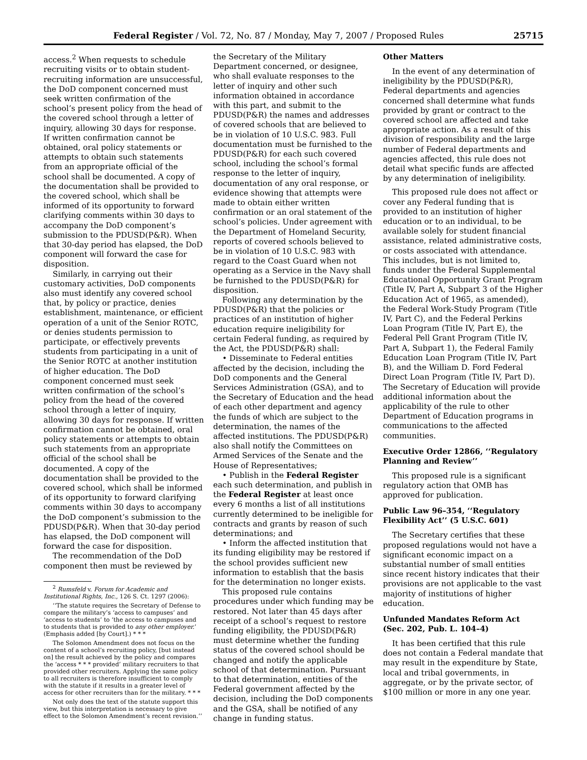Federal Register / Vol. 72, No. 87 / Monday, May 7, 2007 / Proposed Rules 25715
access.<sup>2</sup> When requests to schedule recruiting visits or to obtain student-recruiting information are unsuccessful, the DoD component concerned must seek written confirmation of the school’s present policy from the head of the covered school through a letter of inquiry, allowing 30 days for response. If written confirmation cannot be obtained, oral policy statements or attempts to obtain such statements from an appropriate official of the school shall be documented. A copy of the documentation shall be provided to the covered school, which shall be informed of its opportunity to forward clarifying comments within 30 days to accompany the DoD component’s submission to the PDUSD(P&R). When that 30-day period has elapsed, the DoD component will forward the case for disposition.
Similarly, in carrying out their customary activities, DoD components also must identify any covered school that, by policy or practice, denies establishment, maintenance, or efficient operation of a unit of the Senior ROTC, or denies students permission to participate, or effectively prevents students from participating in a unit of the Senior ROTC at another institution of higher education. The DoD component concerned must seek written confirmation of the school’s policy from the head of the covered school through a letter of inquiry, allowing 30 days for response. If written confirmation cannot be obtained, oral policy statements or attempts to obtain such statements from an appropriate official of the school shall be documented. A copy of the documentation shall be provided to the covered school, which shall be informed of its opportunity to forward clarifying comments within 30 days to accompany the DoD component’s submission to the PDUSD(P&R). When that 30-day period has elapsed, the DoD component will forward the case for disposition.
The recommendation of the DoD component then must be reviewed by
<sup>2</sup> Rumsfeld v. Forum for Academic and Institutional Rights, Inc., 126 S. Ct. 1297 (2006):
‘‘The statute requires the Secretary of Defense to compare the military’s ‘access to campuses’ and ‘access to students’ to ‘the access to campuses and to students that is provided to any other employer.’ (Emphasis added [by Court].) * * *
The Solomon Amendment does not focus on the content of a school’s recruiting policy, [but instead on] the result achieved by the policy and compares the ‘access * * * provided’ military recruiters to that provided other recruiters. Applying the same policy to all recruiters is therefore insufficient to comply with the statute if it results in a greater level of access for other recruiters than for the military. * * *
Not only does the text of the statute support this view, but this interpretation is necessary to give effect to the Solomon Amendment’s recent revision.’’
the Secretary of the Military Department concerned, or designee, who shall evaluate responses to the letter of inquiry and other such information obtained in accordance with this part, and submit to the PDUSD(P&R) the names and addresses of covered schools that are believed to be in violation of 10 U.S.C. 983. Full documentation must be furnished to the PDUSD(P&R) for each such covered school, including the school’s formal response to the letter of inquiry, documentation of any oral response, or evidence showing that attempts were made to obtain either written confirmation or an oral statement of the school’s policies. Under agreement with the Department of Homeland Security, reports of covered schools believed to be in violation of 10 U.S.C. 983 with regard to the Coast Guard when not operating as a Service in the Navy shall be furnished to the PDUSD(P&R) for disposition.
Following any determination by the PDUSD(P&R) that the policies or practices of an institution of higher education require ineligibility for certain Federal funding, as required by the Act, the PDUSD(P&R) shall:
• Disseminate to Federal entities affected by the decision, including the DoD components and the General Services Administration (GSA), and to the Secretary of Education and the head of each other department and agency the funds of which are subject to the determination, the names of the affected institutions. The PDUSD(P&R) also shall notify the Committees on Armed Services of the Senate and the House of Representatives;
• Publish in the Federal Register each such determination, and publish in the Federal Register at least once every 6 months a list of all institutions currently determined to be ineligible for contracts and grants by reason of such determinations; and
• Inform the affected institution that its funding eligibility may be restored if the school provides sufficient new information to establish that the basis for the determination no longer exists.
This proposed rule contains procedures under which funding may be restored. Not later than 45 days after receipt of a school’s request to restore funding eligibility, the PDUSD(P&R) must determine whether the funding status of the covered school should be changed and notify the applicable school of that determination. Pursuant to that determination, entities of the Federal government affected by the decision, including the DoD components and the GSA, shall be notified of any change in funding status.
Other Matters
In the event of any determination of ineligibility by the PDUSD(P&R), Federal departments and agencies concerned shall determine what funds provided by grant or contract to the covered school are affected and take appropriate action. As a result of this division of responsibility and the large number of Federal departments and agencies affected, this rule does not detail what specific funds are affected by any determination of ineligibility.
This proposed rule does not affect or cover any Federal funding that is provided to an institution of higher education or to an individual, to be available solely for student financial assistance, related administrative costs, or costs associated with attendance. This includes, but is not limited to, funds under the Federal Supplemental Educational Opportunity Grant Program (Title IV, Part A, Subpart 3 of the Higher Education Act of 1965, as amended), the Federal Work-Study Program (Title IV, Part C), and the Federal Perkins Loan Program (Title IV, Part E), the Federal Pell Grant Program (Title IV, Part A, Subpart 1), the Federal Family Education Loan Program (Title IV, Part B), and the William D. Ford Federal Direct Loan Program (Title IV, Part D). The Secretary of Education will provide additional information about the applicability of the rule to other Department of Education programs in communications to the affected communities.
Executive Order 12866, ‘‘Regulatory Planning and Review’’
This proposed rule is a significant regulatory action that OMB has approved for publication.
Public Law 96–354, ‘‘Regulatory Flexibility Act’’ (5 U.S.C. 601)
The Secretary certifies that these proposed regulations would not have a significant economic impact on a substantial number of small entities since recent history indicates that their provisions are not applicable to the vast majority of institutions of higher education.
Unfunded Mandates Reform Act (Sec. 202, Pub. L. 104–4)
It has been certified that this rule does not contain a Federal mandate that may result in the expenditure by State, local and tribal governments, in aggregate, or by the private sector, of $100 million or more in any one year.